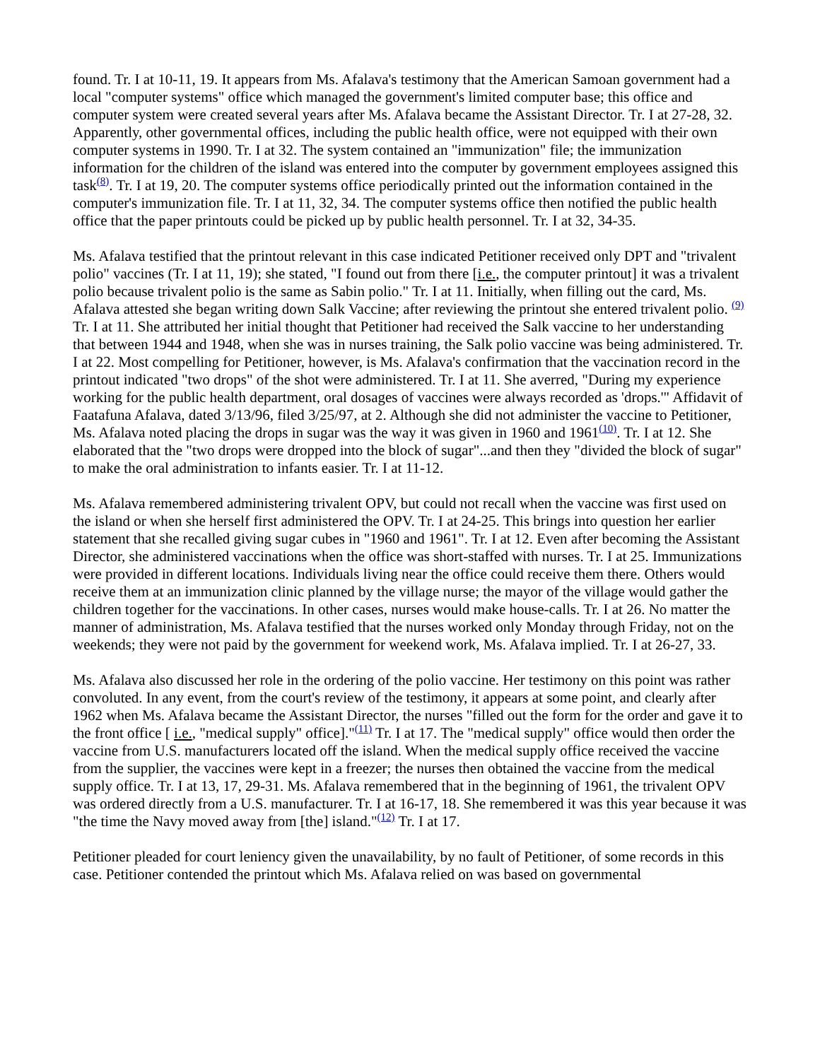found. Tr. I at 10-11, 19. It appears from Ms. Afalava's testimony that the American Samoan government had a local "computer systems" office which managed the government's limited computer base; this office and computer system were created several years after Ms. Afalava became the Assistant Director. Tr. I at 27-28, 32. Apparently, other governmental offices, including the public health office, were not equipped with their own computer systems in 1990. Tr. I at 32. The system contained an "immunization" file; the immunization information for the children of the island was entered into the computer by government employees assigned this task<sup>(8)</sup>. Tr. I at 19, 20. The computer systems office periodically printed out the information contained in the computer's immunization file. Tr. I at 11, 32, 34. The computer systems office then notified the public health office that the paper printouts could be picked up by public health personnel. Tr. I at 32, 34-35.
Ms. Afalava testified that the printout relevant in this case indicated Petitioner received only DPT and "trivalent polio" vaccines (Tr. I at 11, 19); she stated, "I found out from there [i.e., the computer printout] it was a trivalent polio because trivalent polio is the same as Sabin polio." Tr. I at 11. Initially, when filling out the card, Ms. Afalava attested she began writing down Salk Vaccine; after reviewing the printout she entered trivalent polio. <sup>(9)</sup> Tr. I at 11. She attributed her initial thought that Petitioner had received the Salk vaccine to her understanding that between 1944 and 1948, when she was in nurses training, the Salk polio vaccine was being administered. Tr. I at 22. Most compelling for Petitioner, however, is Ms. Afalava's confirmation that the vaccination record in the printout indicated "two drops" of the shot were administered. Tr. I at 11. She averred, "During my experience working for the public health department, oral dosages of vaccines were always recorded as 'drops.'" Affidavit of Faatafuna Afalava, dated 3/13/96, filed 3/25/97, at 2. Although she did not administer the vaccine to Petitioner, Ms. Afalava noted placing the drops in sugar was the way it was given in 1960 and 1961<sup>(10)</sup>. Tr. I at 12. She elaborated that the "two drops were dropped into the block of sugar"...and then they "divided the block of sugar" to make the oral administration to infants easier. Tr. I at 11-12.
Ms. Afalava remembered administering trivalent OPV, but could not recall when the vaccine was first used on the island or when she herself first administered the OPV. Tr. I at 24-25. This brings into question her earlier statement that she recalled giving sugar cubes in "1960 and 1961". Tr. I at 12. Even after becoming the Assistant Director, she administered vaccinations when the office was short-staffed with nurses. Tr. I at 25. Immunizations were provided in different locations. Individuals living near the office could receive them there. Others would receive them at an immunization clinic planned by the village nurse; the mayor of the village would gather the children together for the vaccinations. In other cases, nurses would make house-calls. Tr. I at 26. No matter the manner of administration, Ms. Afalava testified that the nurses worked only Monday through Friday, not on the weekends; they were not paid by the government for weekend work, Ms. Afalava implied. Tr. I at 26-27, 33.
Ms. Afalava also discussed her role in the ordering of the polio vaccine. Her testimony on this point was rather convoluted. In any event, from the court's review of the testimony, it appears at some point, and clearly after 1962 when Ms. Afalava became the Assistant Director, the nurses "filled out the form for the order and gave it to the front office [ i.e., "medical supply" office]."<sup>(11)</sup> Tr. I at 17. The "medical supply" office would then order the vaccine from U.S. manufacturers located off the island. When the medical supply office received the vaccine from the supplier, the vaccines were kept in a freezer; the nurses then obtained the vaccine from the medical supply office. Tr. I at 13, 17, 29-31. Ms. Afalava remembered that in the beginning of 1961, the trivalent OPV was ordered directly from a U.S. manufacturer. Tr. I at 16-17, 18. She remembered it was this year because it was "the time the Navy moved away from [the] island."<sup>(12)</sup> Tr. I at 17.
Petitioner pleaded for court leniency given the unavailability, by no fault of Petitioner, of some records in this case. Petitioner contended the printout which Ms. Afalava relied on was based on governmental